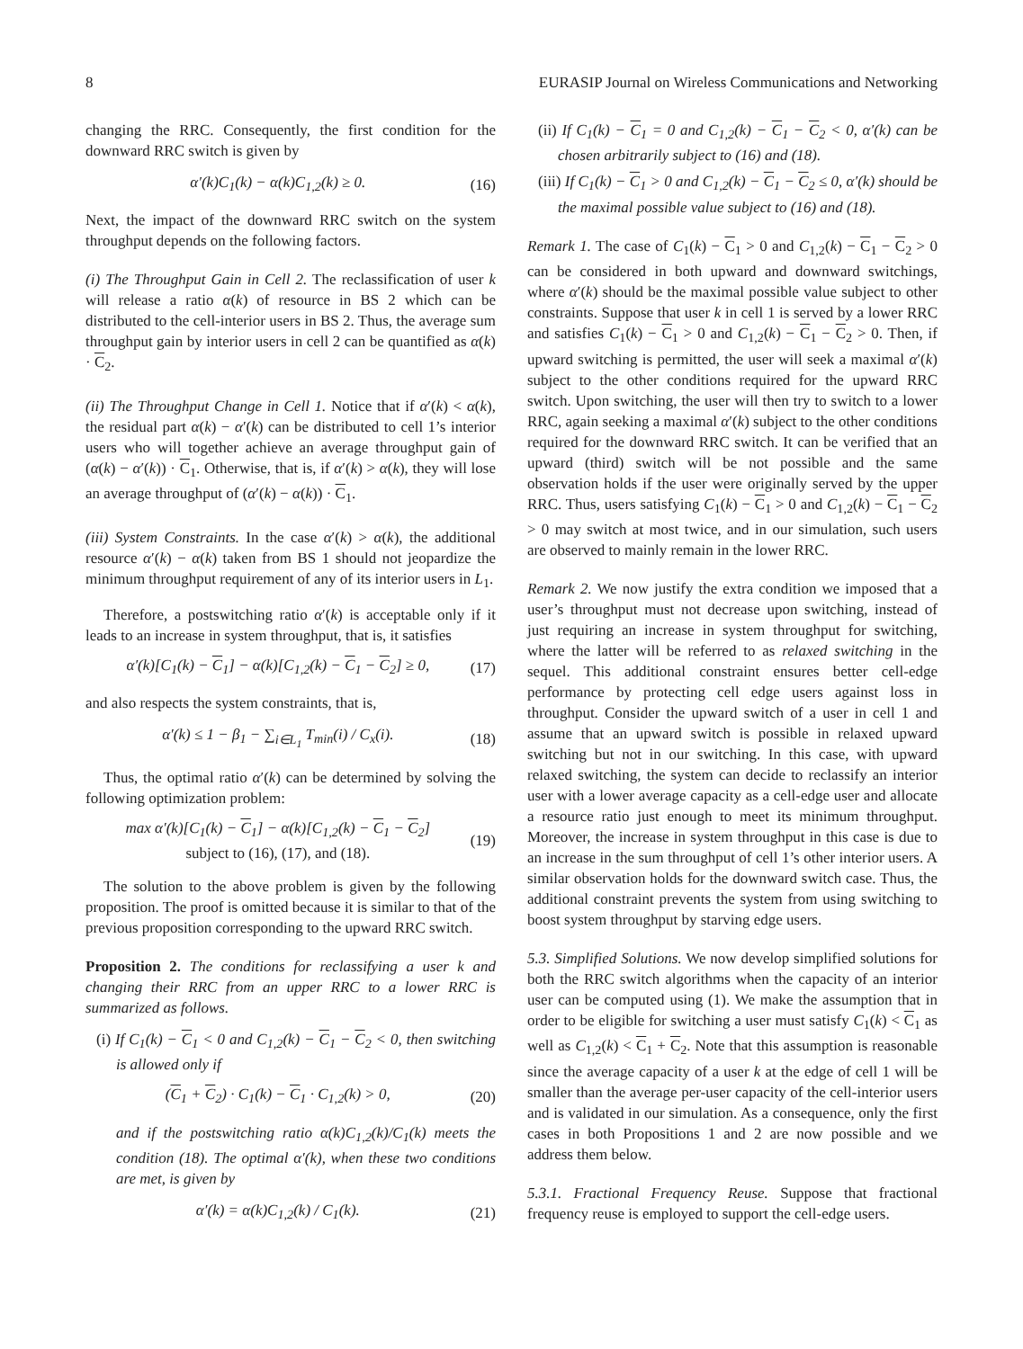8 EURASIP Journal on Wireless Communications and Networking
changing the RRC. Consequently, the first condition for the downward RRC switch is given by
α′(k)C<sub>1</sub>(k) − α(k)C<sub>1,2</sub>(k) ≥ 0. (16)
Next, the impact of the downward RRC switch on the system throughput depends on the following factors.
(i) The Throughput Gain in Cell 2. The reclassification of user k will release a ratio α(k) of resource in BS 2 which can be distributed to the cell-interior users in BS 2. Thus, the average sum throughput gain by interior users in cell 2 can be quantified as α(k) · C<sub>2</sub>.
(ii) The Throughput Change in Cell 1. Notice that if α′(k) < α(k), the residual part α(k) − α′(k) can be distributed to cell 1’s interior users who will together achieve an average throughput gain of (α(k) − α′(k)) · C<sub>1</sub>. Otherwise, that is, if α′(k) > α(k), they will lose an average throughput of (α′(k) − α(k)) · C<sub>1</sub>.
(iii) System Constraints. In the case α′(k) > α(k), the additional resource α′(k) − α(k) taken from BS 1 should not jeopardize the minimum throughput requirement of any of its interior users in L<sub>1</sub>.
Therefore, a postswitching ratio α′(k) is acceptable only if it leads to an increase in system throughput, that is, it satisfies
α′(k)[C<sub>1</sub>(k) − C<sub>1</sub>] − α(k)[C<sub>1,2</sub>(k) − C<sub>1</sub> − C<sub>2</sub>] ≥ 0, (17)
and also respects the system constraints, that is,
α′(k) ≤ 1 − β<sub>1</sub> − ∑<sub>i∈L<sub>1</sub></sub> T<sub>min</sub>(i) / C<sub>x</sub>(i). (18)
Thus, the optimal ratio α′(k) can be determined by solving the following optimization problem:
max α′(k)[C<sub>1</sub>(k) − C<sub>1</sub>] − α(k)[C<sub>1,2</sub>(k) − C<sub>1</sub> − C<sub>2</sub>]
subject to (16), (17), and (18). (19)
The solution to the above problem is given by the following proposition. The proof is omitted because it is similar to that of the previous proposition corresponding to the upward RRC switch.
Proposition 2. The conditions for reclassifying a user k and changing their RRC from an upper RRC to a lower RRC is summarized as follows.
(i) If C<sub>1</sub>(k) − C<sub>1</sub> < 0 and C<sub>1,2</sub>(k) − C<sub>1</sub> − C<sub>2</sub> < 0, then switching is allowed only if
(C<sub>1</sub> + C<sub>2</sub>) · C<sub>1</sub>(k) − C<sub>1</sub> · C<sub>1,2</sub>(k) > 0, (20)
and if the postswitching ratio α(k)C<sub>1,2</sub>(k)/C<sub>1</sub>(k) meets the condition (18). The optimal α′(k), when these two conditions are met, is given by
α′(k) = α(k)C<sub>1,2</sub>(k) / C<sub>1</sub>(k). (21)
(ii) If C<sub>1</sub>(k) − C<sub>1</sub> = 0 and C<sub>1,2</sub>(k) − C<sub>1</sub> − C<sub>2</sub> < 0, α′(k) can be chosen arbitrarily subject to (16) and (18).
(iii) If C<sub>1</sub>(k) − C<sub>1</sub> > 0 and C<sub>1,2</sub>(k) − C<sub>1</sub> − C<sub>2</sub> ≤ 0, α′(k) should be the maximal possible value subject to (16) and (18).
Remark 1. The case of C<sub>1</sub>(k) − C<sub>1</sub> > 0 and C<sub>1,2</sub>(k) − C<sub>1</sub> − C<sub>2</sub> > 0 can be considered in both upward and downward switchings, where α′(k) should be the maximal possible value subject to other constraints. Suppose that user k in cell 1 is served by a lower RRC and satisfies C<sub>1</sub>(k) − C<sub>1</sub> > 0 and C<sub>1,2</sub>(k) − C<sub>1</sub> − C<sub>2</sub> > 0. Then, if upward switching is permitted, the user will seek a maximal α′(k) subject to the other conditions required for the upward RRC switch. Upon switching, the user will then try to switch to a lower RRC, again seeking a maximal α′(k) subject to the other conditions required for the downward RRC switch. It can be verified that an upward (third) switch will be not possible and the same observation holds if the user were originally served by the upper RRC. Thus, users satisfying C<sub>1</sub>(k) − C<sub>1</sub> > 0 and C<sub>1,2</sub>(k) − C<sub>1</sub> − C<sub>2</sub> > 0 may switch at most twice, and in our simulation, such users are observed to mainly remain in the lower RRC.
Remark 2. We now justify the extra condition we imposed that a user’s throughput must not decrease upon switching, instead of just requiring an increase in system throughput for switching, where the latter will be referred to as relaxed switching in the sequel. This additional constraint ensures better cell-edge performance by protecting cell edge users against loss in throughput. Consider the upward switch of a user in cell 1 and assume that an upward switch is possible in relaxed upward switching but not in our switching. In this case, with upward relaxed switching, the system can decide to reclassify an interior user with a lower average capacity as a cell-edge user and allocate a resource ratio just enough to meet its minimum throughput. Moreover, the increase in system throughput in this case is due to an increase in the sum throughput of cell 1’s other interior users. A similar observation holds for the downward switch case. Thus, the additional constraint prevents the system from using switching to boost system throughput by starving edge users.
5.3. Simplified Solutions. We now develop simplified solutions for both the RRC switch algorithms when the capacity of an interior user can be computed using (1). We make the assumption that in order to be eligible for switching a user must satisfy C<sub>1</sub>(k) < C<sub>1</sub> as well as C<sub>1,2</sub>(k) < C<sub>1</sub> + C<sub>2</sub>. Note that this assumption is reasonable since the average capacity of a user k at the edge of cell 1 will be smaller than the average per-user capacity of the cell-interior users and is validated in our simulation. As a consequence, only the first cases in both Propositions 1 and 2 are now possible and we address them below.
5.3.1. Fractional Frequency Reuse. Suppose that fractional frequency reuse is employed to support the cell-edge users.